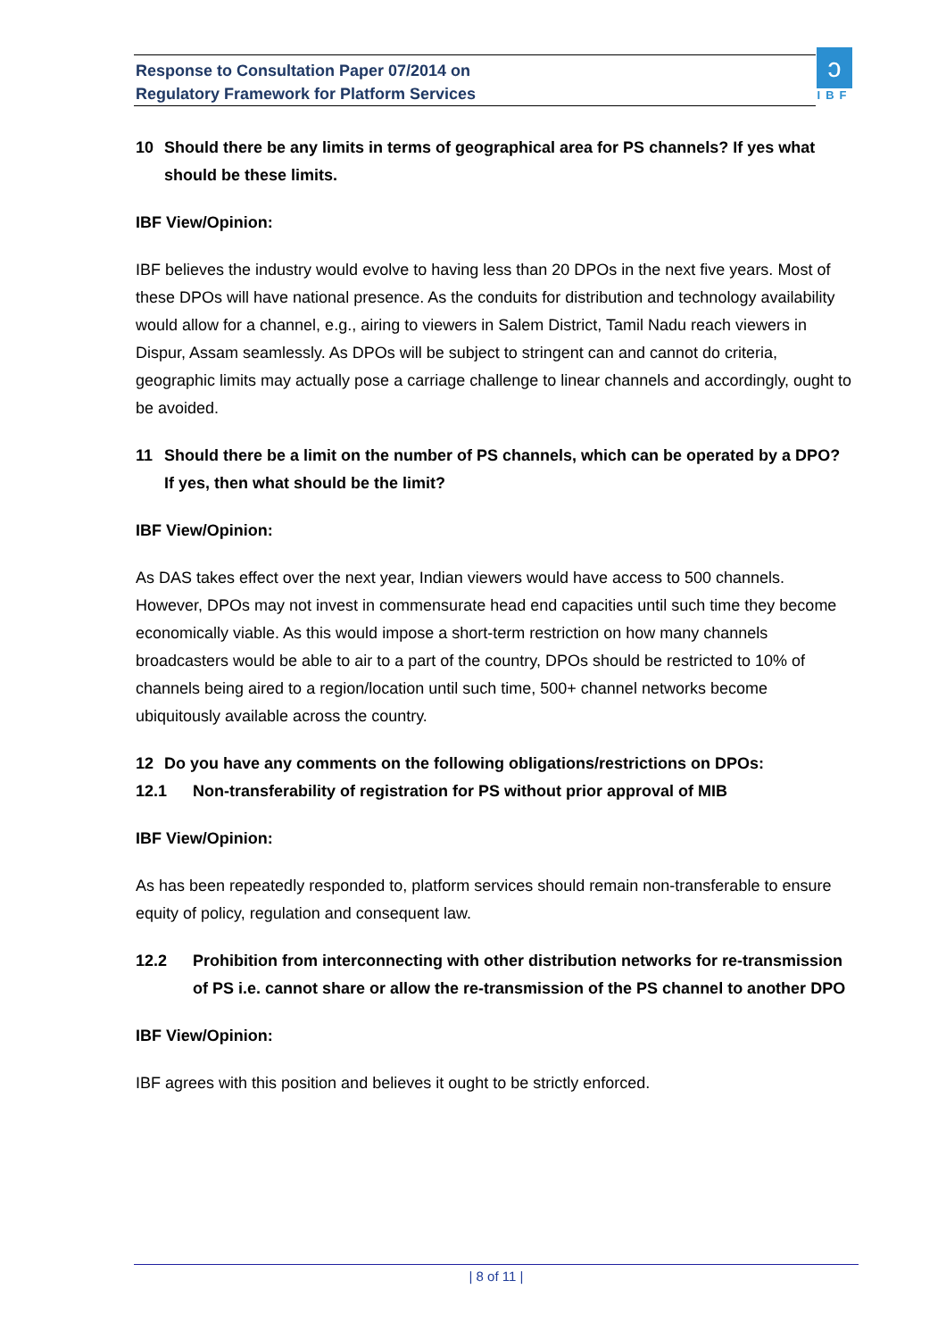Response to Consultation Paper 07/2014 on
Regulatory Framework for Platform Services
ↄ
IBF
10 Should there be any limits in terms of geographical area for PS channels? If yes what should be these limits.
IBF View/Opinion:
IBF believes the industry would evolve to having less than 20 DPOs in the next five years. Most of these DPOs will have national presence. As the conduits for distribution and technology availability would allow for a channel, e.g., airing to viewers in Salem District, Tamil Nadu reach viewers in Dispur, Assam seamlessly. As DPOs will be subject to stringent can and cannot do criteria, geographic limits may actually pose a carriage challenge to linear channels and accordingly, ought to be avoided.
11 Should there be a limit on the number of PS channels, which can be operated by a DPO? If yes, then what should be the limit?
IBF View/Opinion:
As DAS takes effect over the next year, Indian viewers would have access to 500 channels. However, DPOs may not invest in commensurate head end capacities until such time they become economically viable. As this would impose a short-term restriction on how many channels broadcasters would be able to air to a part of the country, DPOs should be restricted to 10% of channels being aired to a region/location until such time, 500+ channel networks become ubiquitously available across the country.
12 Do you have any comments on the following obligations/restrictions on DPOs:
12.1 Non-transferability of registration for PS without prior approval of MIB
IBF View/Opinion:
As has been repeatedly responded to, platform services should remain non-transferable to ensure equity of policy, regulation and consequent law.
12.2 Prohibition from interconnecting with other distribution networks for re-transmission of PS i.e. cannot share or allow the re-transmission of the PS channel to another DPO
IBF View/Opinion:
IBF agrees with this position and believes it ought to be strictly enforced.
| 8 of 11 |